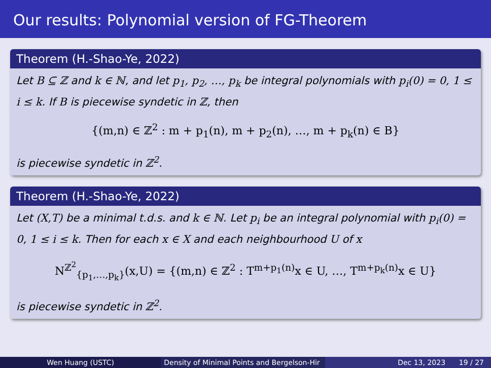Our results: Polynomial version of FG-Theorem
Theorem (H.-Shao-Ye, 2022)
Let B ⊆ ℤ and k ∈ ℕ, and let p<sub>1</sub>, p<sub>2</sub>, …, p<sub>k</sub> be integral polynomials with p<sub>i</sub>(0) = 0, 1 ≤ i ≤ k. If B is piecewise syndetic in ℤ, then
{(m,n) ∈ ℤ<sup>2</sup> : m + p<sub>1</sub>(n), m + p<sub>2</sub>(n), …, m + p<sub>k</sub>(n) ∈ B}
is piecewise syndetic in ℤ<sup>2</sup>.
Theorem (H.-Shao-Ye, 2022)
Let (X,T) be a minimal t.d.s. and k ∈ ℕ. Let p<sub>i</sub> be an integral polynomial with p<sub>i</sub>(0) = 0, 1 ≤ i ≤ k. Then for each x ∈ X and each neighbourhood U of x
N<sup>ℤ<sup>2</sup></sup><sub>{p<sub>1</sub>,…,p<sub>k</sub>}</sub>(x,U) = {(m,n) ∈ ℤ<sup>2</sup> : T<sup>m+p<sub>1</sub>(n)</sup>x ∈ U, …, T<sup>m+p<sub>k</sub>(n)</sup>x ∈ U}
is piecewise syndetic in ℤ<sup>2</sup>.
Wen Huang (USTC) Density of Minimal Points and Bergelson-Hir Dec 13, 2023 19 / 27